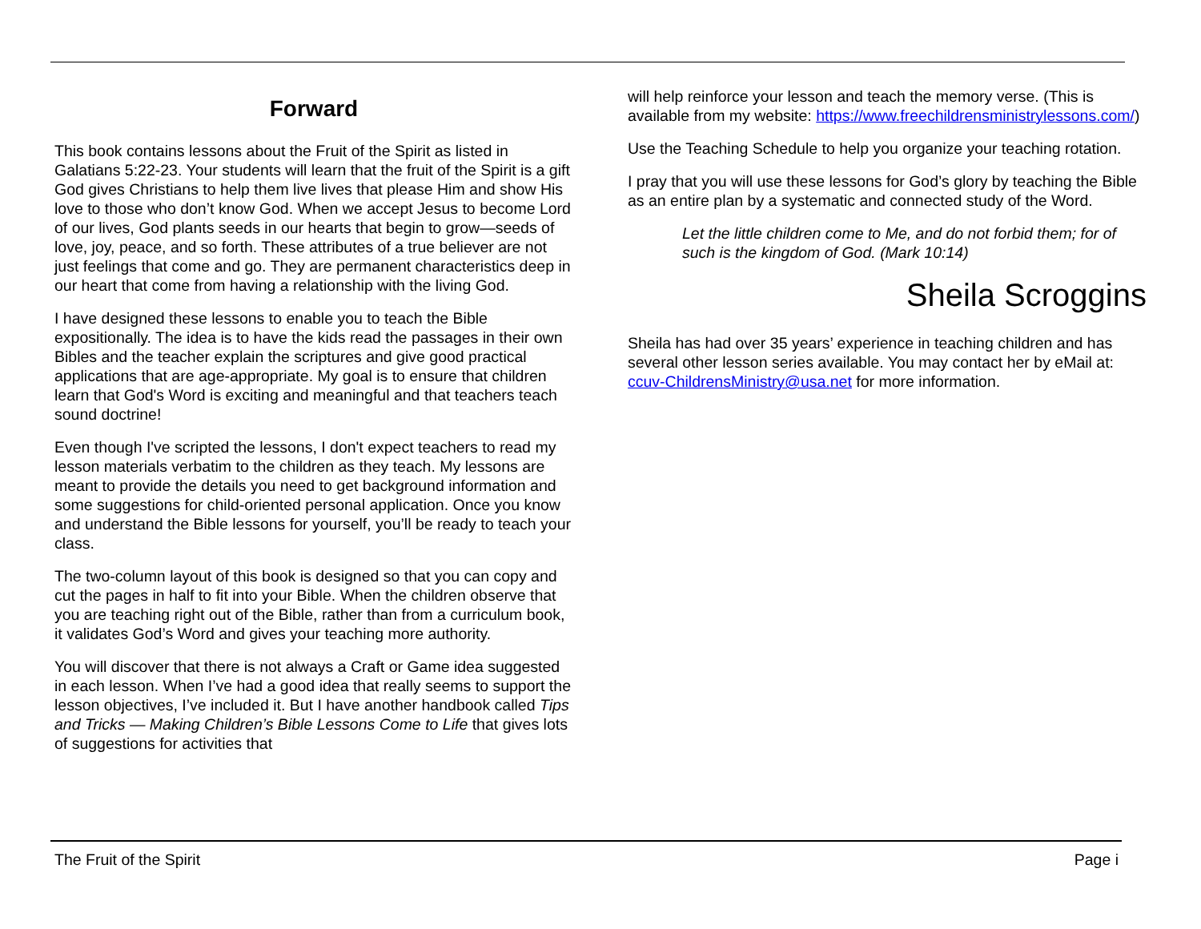Forward
This book contains lessons about the Fruit of the Spirit as listed in Galatians 5:22-23. Your students will learn that the fruit of the Spirit is a gift God gives Christians to help them live lives that please Him and show His love to those who don’t know God. When we accept Jesus to become Lord of our lives, God plants seeds in our hearts that begin to grow—seeds of love, joy, peace, and so forth. These attributes of a true believer are not just feelings that come and go. They are permanent characteristics deep in our heart that come from having a relationship with the living God.
I have designed these lessons to enable you to teach the Bible expositionally. The idea is to have the kids read the passages in their own Bibles and the teacher explain the scriptures and give good practical applications that are age-appropriate. My goal is to ensure that children learn that God's Word is exciting and meaningful and that teachers teach sound doctrine!
Even though I've scripted the lessons, I don't expect teachers to read my lesson materials verbatim to the children as they teach. My lessons are meant to provide the details you need to get background information and some suggestions for child-oriented personal application. Once you know and understand the Bible lessons for yourself, you’ll be ready to teach your class.
The two-column layout of this book is designed so that you can copy and cut the pages in half to fit into your Bible. When the children observe that you are teaching right out of the Bible, rather than from a curriculum book, it validates God’s Word and gives your teaching more authority.
You will discover that there is not always a Craft or Game idea suggested in each lesson. When I’ve had a good idea that really seems to support the lesson objectives, I’ve included it. But I have another handbook called Tips and Tricks — Making Children’s Bible Lessons Come to Life that gives lots of suggestions for activities that
will help reinforce your lesson and teach the memory verse. (This is available from my website: https://www.freechildrensministrylessons.com/)
Use the Teaching Schedule to help you organize your teaching rotation.
I pray that you will use these lessons for God’s glory by teaching the Bible as an entire plan by a systematic and connected study of the Word.
Let the little children come to Me, and do not forbid them; for of such is the kingdom of God. (Mark 10:14)
Sheila Scroggins
Sheila has had over 35 years’ experience in teaching children and has several other lesson series available. You may contact her by eMail at: ccuv-ChildrensMinistry@usa.net for more information.
The Fruit of the Spirit Page i